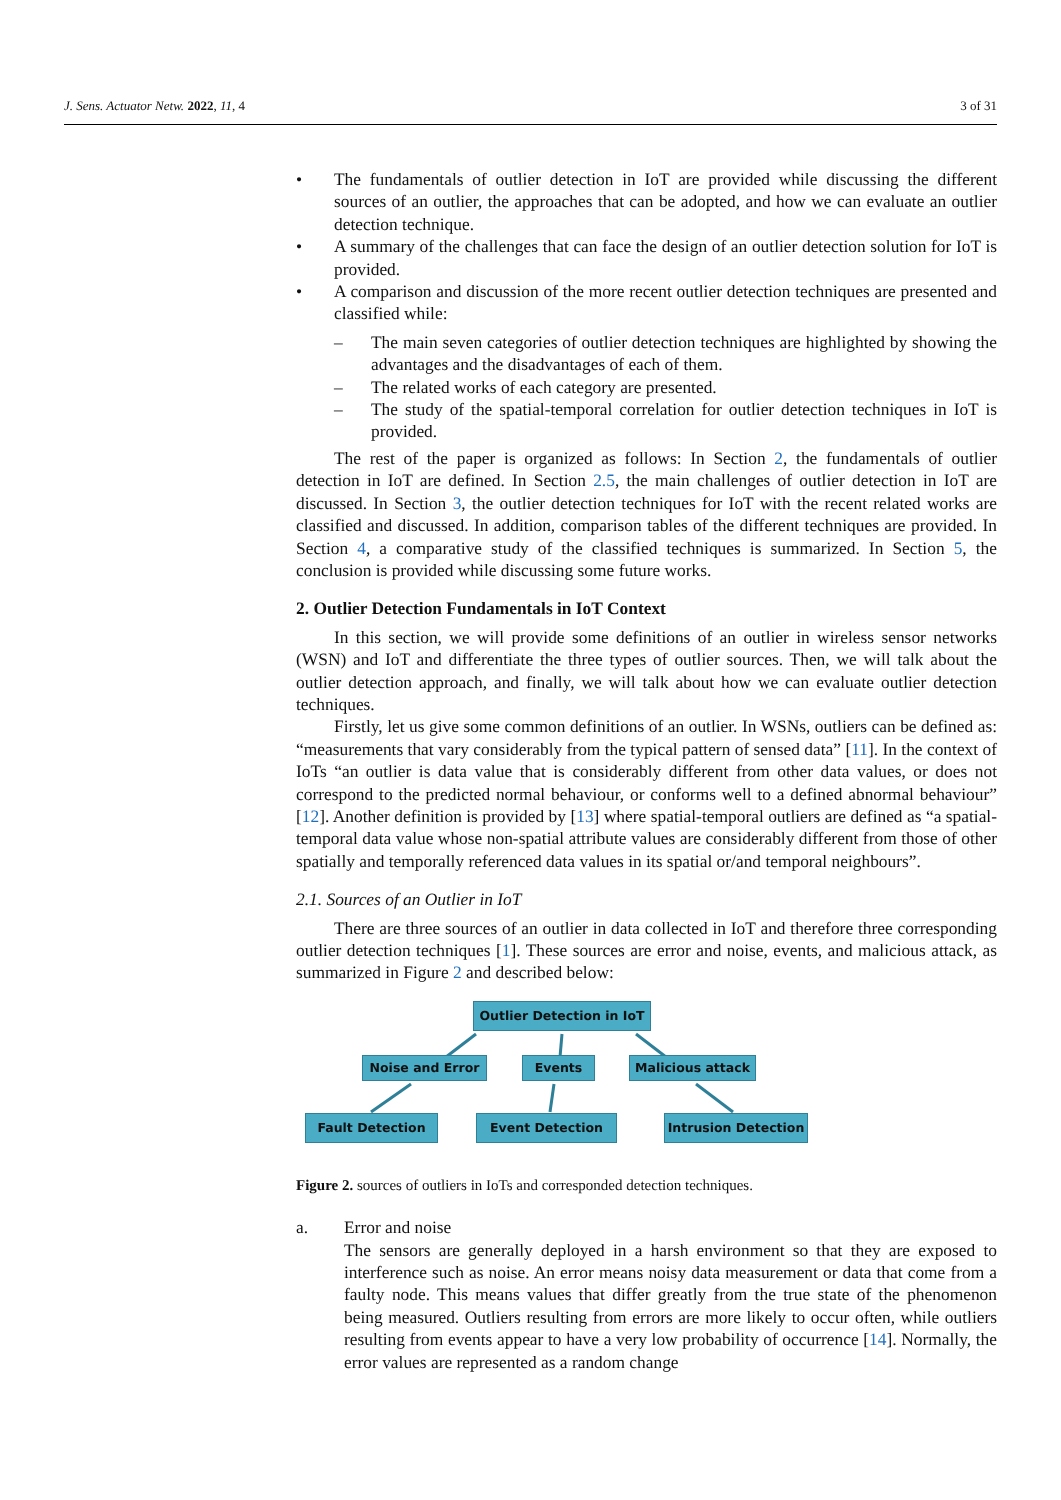J. Sens. Actuator Netw. 2022, 11, 4 3 of 31
• The fundamentals of outlier detection in IoT are provided while discussing the different sources of an outlier, the approaches that can be adopted, and how we can evaluate an outlier detection technique.
• A summary of the challenges that can face the design of an outlier detection solution for IoT is provided.
• A comparison and discussion of the more recent outlier detection techniques are presented and classified while:
– The main seven categories of outlier detection techniques are highlighted by showing the advantages and the disadvantages of each of them.
– The related works of each category are presented.
– The study of the spatial-temporal correlation for outlier detection techniques in IoT is provided.
The rest of the paper is organized as follows: In Section 2, the fundamentals of outlier detection in IoT are defined. In Section 2.5, the main challenges of outlier detection in IoT are discussed. In Section 3, the outlier detection techniques for IoT with the recent related works are classified and discussed. In addition, comparison tables of the different techniques are provided. In Section 4, a comparative study of the classified techniques is summarized. In Section 5, the conclusion is provided while discussing some future works.
2. Outlier Detection Fundamentals in IoT Context
In this section, we will provide some definitions of an outlier in wireless sensor networks (WSN) and IoT and differentiate the three types of outlier sources. Then, we will talk about the outlier detection approach, and finally, we will talk about how we can evaluate outlier detection techniques.
Firstly, let us give some common definitions of an outlier. In WSNs, outliers can be defined as: “measurements that vary considerably from the typical pattern of sensed data” [11]. In the context of IoTs “an outlier is data value that is considerably different from other data values, or does not correspond to the predicted normal behaviour, or conforms well to a defined abnormal behaviour” [12]. Another definition is provided by [13] where spatial-temporal outliers are defined as “a spatial-temporal data value whose non-spatial attribute values are considerably different from those of other spatially and temporally referenced data values in its spatial or/and temporal neighbours”.
2.1. Sources of an Outlier in IoT
There are three sources of an outlier in data collected in IoT and therefore three corresponding outlier detection techniques [1]. These sources are error and noise, events, and malicious attack, as summarized in Figure 2 and described below:
Outlier Detection in IoT
Noise and Error Events Malicious attack
Fault Detection Event Detection
Intrusion Detection
Figure 2. sources of outliers in IoTs and corresponded detection techniques.
a. Error and noise
The sensors are generally deployed in a harsh environment so that they are exposed to interference such as noise. An error means noisy data measurement or data that come from a faulty node. This means values that differ greatly from the true state of the phenomenon being measured. Outliers resulting from errors are more likely to occur often, while outliers resulting from events appear to have a very low probability of occurrence [14]. Normally, the error values are represented as a random change